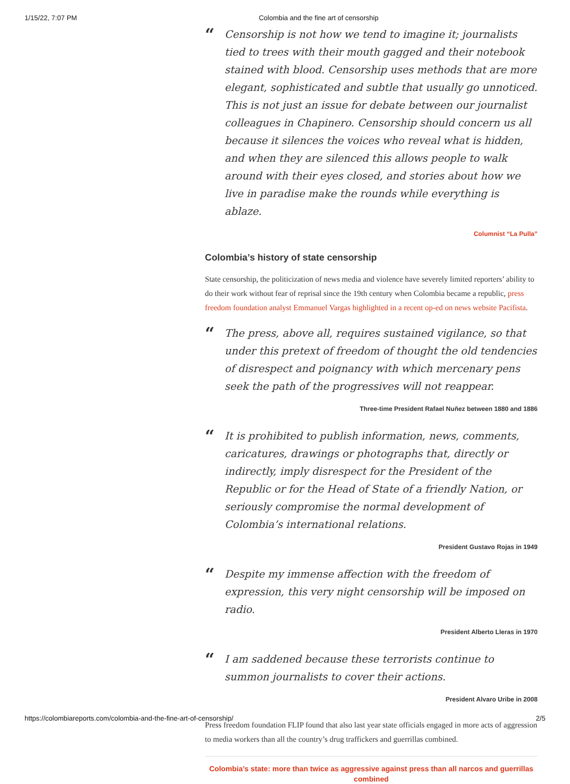1/15/22, 7:07 PM Colombia and the fine art of censorship
“
Censorship is not how we tend to imagine it; journalists tied to trees with their mouth gagged and their notebook stained with blood. Censorship uses methods that are more elegant, sophisticated and subtle that usually go unnoticed. This is not just an issue for debate between our journalist colleagues in Chapinero. Censorship should concern us all because it silences the voices who reveal what is hidden, and when they are silenced this allows people to walk around with their eyes closed, and stories about how we live in paradise make the rounds while everything is ablaze.
Columnist “La Pulla”
Colombia’s history of state censorship
State censorship, the politicization of news media and violence have severely limited reporters’ ability to do their work without fear of reprisal since the 19th century when Colombia became a republic, press freedom foundation analyst Emmanuel Vargas highlighted in a recent op-ed on news website Pacifista.
“
The press, above all, requires sustained vigilance, so that under this pretext of freedom of thought the old tendencies of disrespect and poignancy with which mercenary pens seek the path of the progressives will not reappear.
Three-time President Rafael Nuñez between 1880 and 1886
“
It is prohibited to publish information, news, comments, caricatures, drawings or photographs that, directly or indirectly, imply disrespect for the President of the Republic or for the Head of State of a friendly Nation, or seriously compromise the normal development of Colombia’s international relations.
President Gustavo Rojas in 1949
“
Despite my immense affection with the freedom of expression, this very night censorship will be imposed on radio.
President Alberto Lleras in 1970
“
I am saddened because these terrorists continue to summon journalists to cover their actions.
President Alvaro Uribe in 2008
Press freedom foundation FLIP found that also last year state officials engaged in more acts of aggression to media workers than all the country’s drug traffickers and guerrillas combined.
Colombia’s state: more than twice as aggressive against press than all narcos and guerrillas combined
https://colombiareports.com/colombia-and-the-fine-art-of-censorship/ 2/5